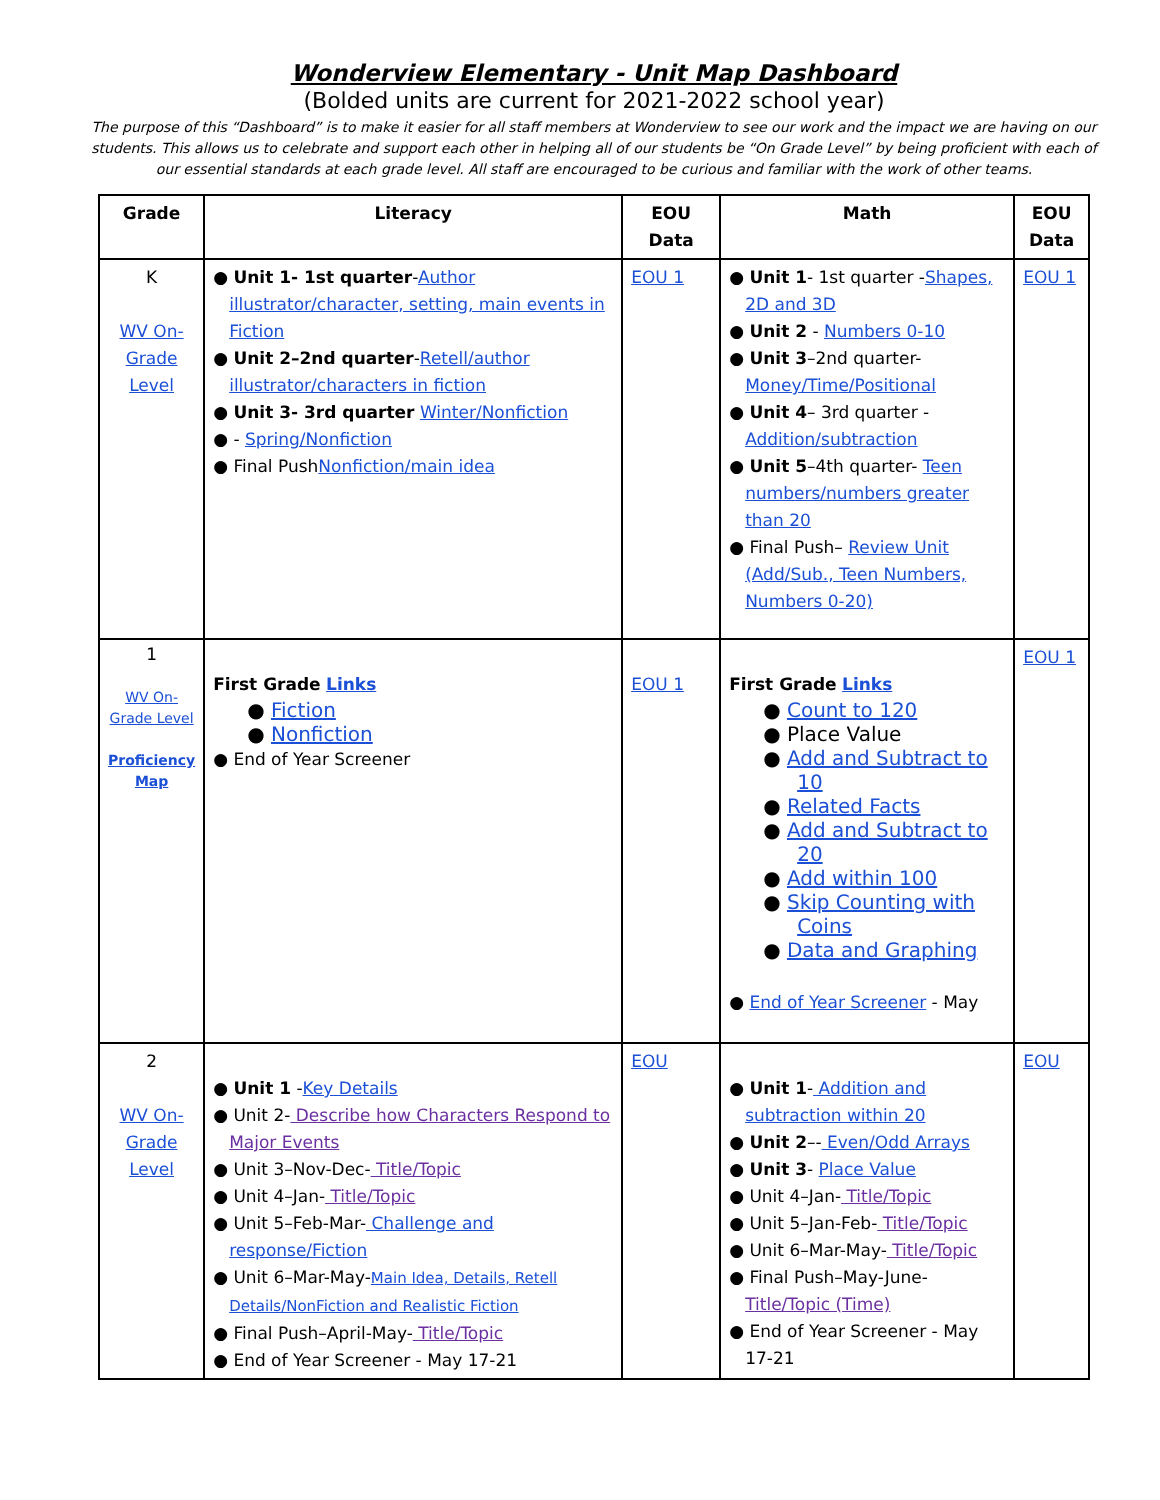Wonderview Elementary - Unit Map Dashboard
(Bolded units are current for 2021-2022 school year)
The purpose of this “Dashboard” is to make it easier for all staff members at Wonderview to see our work and the impact we are having on our students. This allows us to celebrate and support each other in helping all of our students be “On Grade Level” by being proficient with each of our essential standards at each grade level. All staff are encouraged to be curious and familiar with the work of other teams.
| Grade | Literacy | EOU Data | Math | EOU Data |
| --- | --- | --- | --- | --- |
| K WV On-Grade Level | ● Unit 1- 1st quarter - Author illustrator/character, setting, main events in Fiction ● Unit 2–2nd quarter - Retell/author illustrator/characters in fiction ● Unit 3- 3rd quarter Winter/Nonfiction ● - Spring/Nonfiction ● Final Push Nonfiction/main idea | EOU 1 | ● Unit 1 - 1st quarter - Shapes, 2D and 3D ● Unit 2 - Numbers 0-10 ● Unit 3 –2nd quarter- Money/Time/Positional ● Unit 4 – 3rd quarter - Addition/subtraction ● Unit 5 –4th quarter- Teen numbers/numbers greater than 20 ● Final Push– Review Unit (Add/Sub., Teen Numbers, Numbers 0-20) | EOU 1 |
| 1 WV On-Grade Level Proficiency Map | First Grade Links ● Fiction ● Nonfiction ● End of Year Screener | EOU 1 | First Grade Links ● Count to 120 ● Place Value ● Add and Subtract to 10 ● Related Facts ● Add and Subtract to 20 ● Add within 100 ● Skip Counting with Coins ● Data and Graphing ● End of Year Screener - May | EOU 1 |
| 2 WV On-Grade Level | ● Unit 1 - Key Details ● Unit 2- Describe how Characters Respond to Major Events ● Unit 3–Nov-Dec- Title/Topic ● Unit 4–Jan- Title/Topic ● Unit 5–Feb-Mar- Challenge and response/Fiction ● Unit 6–Mar-May- Main Idea, Details, Retell Details/NonFiction and Realistic Fiction ● Final Push–April-May- Title/Topic ● End of Year Screener - May 17-21 | EOU | ● Unit 1 - Addition and subtraction within 20 ● Unit 2 –- Even/Odd Arrays ● Unit 3 - Place Value ● Unit 4–Jan- Title/Topic ● Unit 5–Jan-Feb- Title/Topic ● Unit 6–Mar-May- Title/Topic ● Final Push–May-June- Title/Topic (Time) ● End of Year Screener - May 17-21 | EOU |